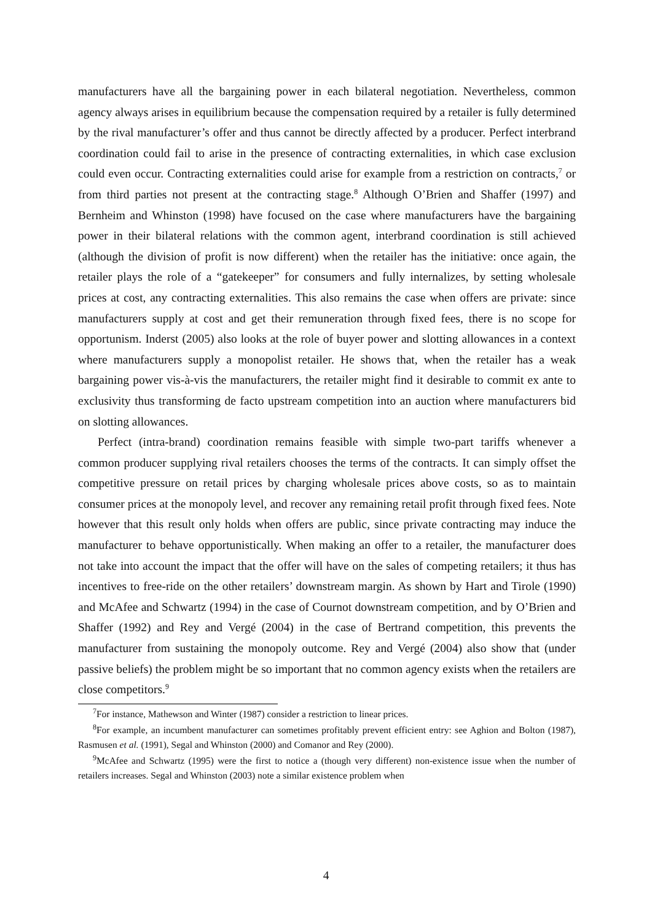manufacturers have all the bargaining power in each bilateral negotiation. Nevertheless, common agency always arises in equilibrium because the compensation required by a retailer is fully determined by the rival manufacturer’s offer and thus cannot be directly affected by a producer. Perfect interbrand coordination could fail to arise in the presence of contracting externalities, in which case exclusion could even occur. Contracting externalities could arise for example from a restriction on contracts,<sup>7</sup> or from third parties not present at the contracting stage.<sup>8</sup> Although O’Brien and Shaffer (1997) and Bernheim and Whinston (1998) have focused on the case where manufacturers have the bargaining power in their bilateral relations with the common agent, interbrand coordination is still achieved (although the division of profit is now different) when the retailer has the initiative: once again, the retailer plays the role of a “gatekeeper” for consumers and fully internalizes, by setting wholesale prices at cost, any contracting externalities. This also remains the case when offers are private: since manufacturers supply at cost and get their remuneration through fixed fees, there is no scope for opportunism. Inderst (2005) also looks at the role of buyer power and slotting allowances in a context where manufacturers supply a monopolist retailer. He shows that, when the retailer has a weak bargaining power vis-à-vis the manufacturers, the retailer might find it desirable to commit ex ante to exclusivity thus transforming de facto upstream competition into an auction where manufacturers bid on slotting allowances.
Perfect (intra-brand) coordination remains feasible with simple two-part tariffs whenever a common producer supplying rival retailers chooses the terms of the contracts. It can simply offset the competitive pressure on retail prices by charging wholesale prices above costs, so as to maintain consumer prices at the monopoly level, and recover any remaining retail profit through fixed fees. Note however that this result only holds when offers are public, since private contracting may induce the manufacturer to behave opportunistically. When making an offer to a retailer, the manufacturer does not take into account the impact that the offer will have on the sales of competing retailers; it thus has incentives to free-ride on the other retailers’ downstream margin. As shown by Hart and Tirole (1990) and McAfee and Schwartz (1994) in the case of Cournot downstream competition, and by O’Brien and Shaffer (1992) and Rey and Vergé (2004) in the case of Bertrand competition, this prevents the manufacturer from sustaining the monopoly outcome. Rey and Vergé (2004) also show that (under passive beliefs) the problem might be so important that no common agency exists when the retailers are close competitors.<sup>9</sup>
<sup>7</sup> For instance, Mathewson and Winter (1987) consider a restriction to linear prices.
<sup>8</sup> For example, an incumbent manufacturer can sometimes profitably prevent efficient entry: see Aghion and Bolton (1987), Rasmusen et al. (1991), Segal and Whinston (2000) and Comanor and Rey (2000).
<sup>9</sup> McAfee and Schwartz (1995) were the first to notice a (though very different) non-existence issue when the number of retailers increases. Segal and Whinston (2003) note a similar existence problem when
4